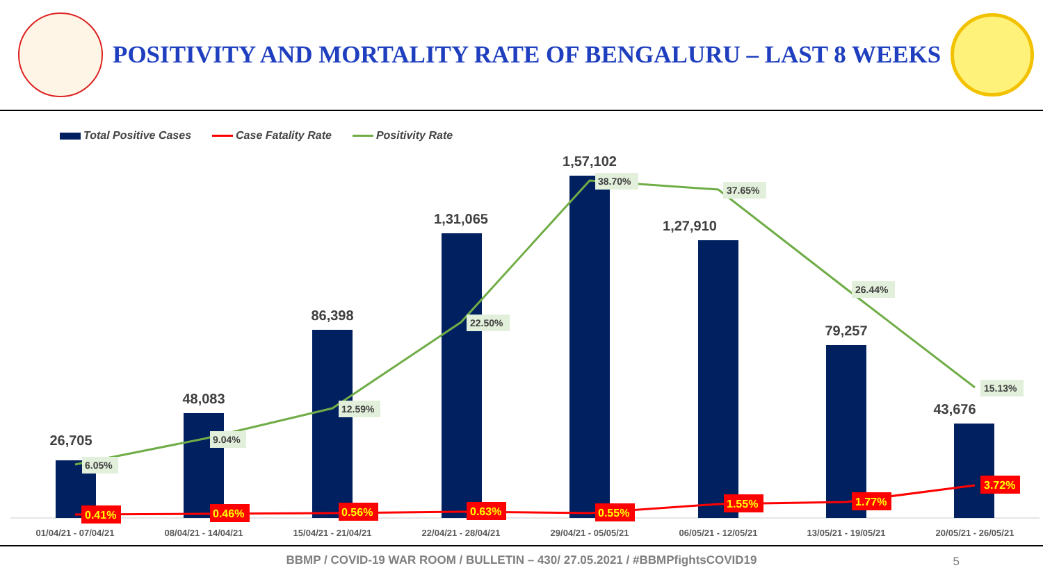POSITIVITY AND MORTALITY RATE OF BENGALURU – LAST 8 WEEKS
Total Positive Cases Case Fatality Rate Positivity Rate
26,705
48,083
86,398
1,31,065
1,57,102
1,27,910
79,257
43,676
6.05%
9.04%
12.59%
22.50%
38.70%
37.65%
26.44%
15.13%
0.41%
0.46%
0.56%
0.63%
0.55%
1.55%
1.77%
3.72%
01/04/21 - 07/04/21
08/04/21 - 14/04/21
15/04/21 - 21/04/21
22/04/21 - 28/04/21
29/04/21 - 05/05/21
06/05/21 - 12/05/21
13/05/21 - 19/05/21
20/05/21 - 26/05/21
BBMP / COVID-19 WAR ROOM / BULLETIN – 430/ 27.05.2021 / #BBMPfightsCOVID19 5